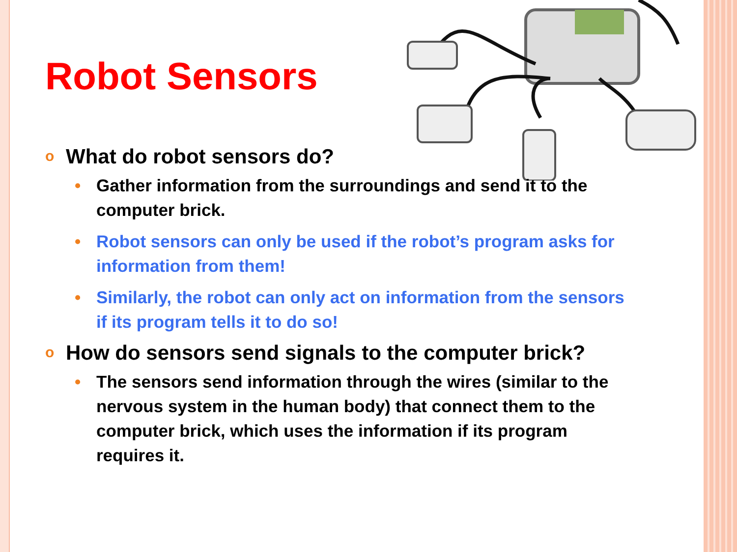Robot Sensors
o What do robot sensors do?
• Gather information from the surroundings and send it to the computer brick.
• Robot sensors can only be used if the robot’s program asks for information from them!
• Similarly, the robot can only act on information from the sensors if its program tells it to do so!
o How do sensors send signals to the computer brick?
• The sensors send information through the wires (similar to the nervous system in the human body) that connect them to the computer brick, which uses the information if its program requires it.